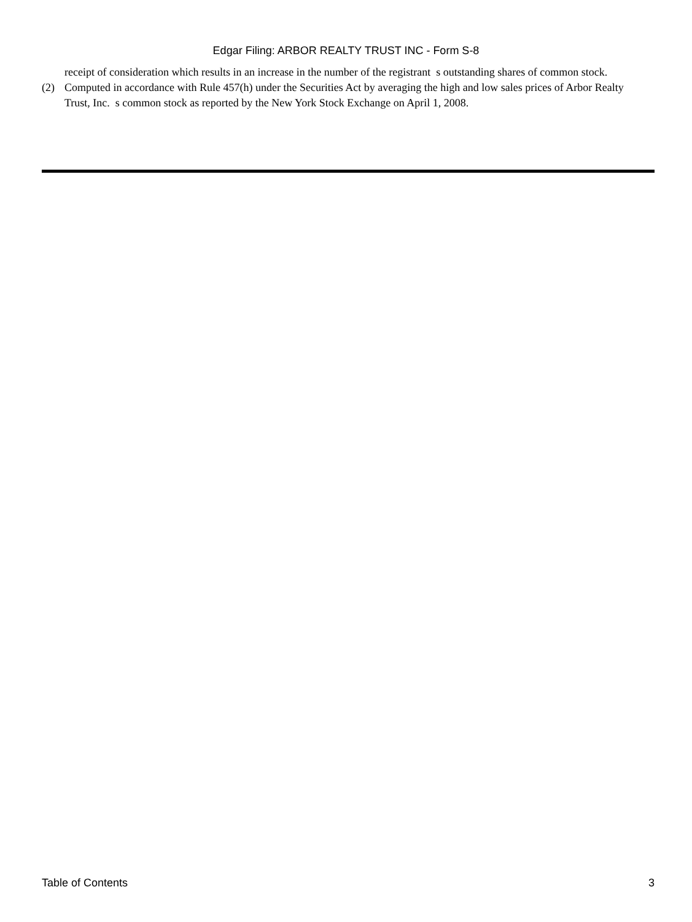Edgar Filing: ARBOR REALTY TRUST INC - Form S-8
receipt of consideration which results in an increase in the number of the registrant s outstanding shares of common stock.
(2) Computed in accordance with Rule 457(h) under the Securities Act by averaging the high and low sales prices of Arbor Realty Trust, Inc. s common stock as reported by the New York Stock Exchange on April 1, 2008.
Table of Contents 3